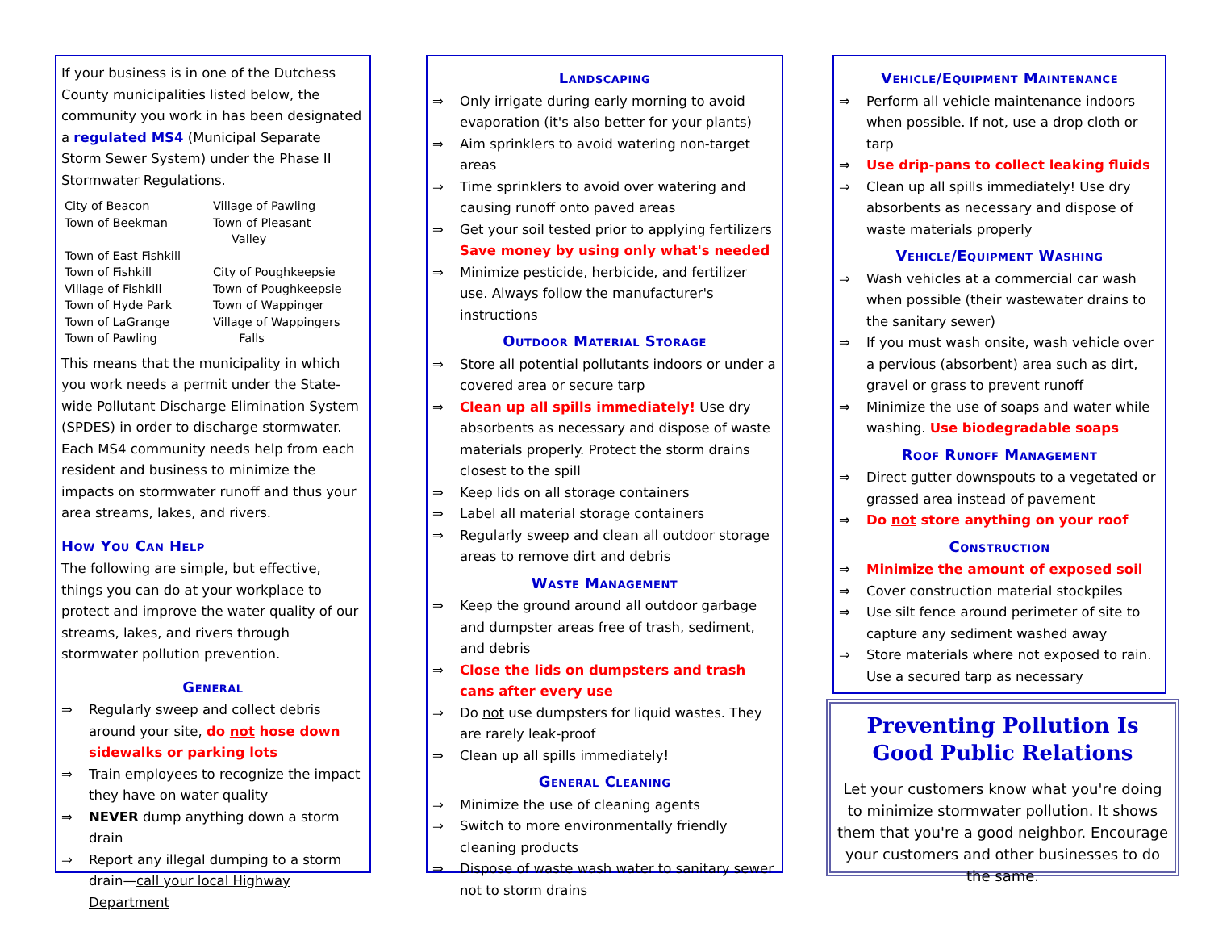If your business is in one of the Dutchess County municipalities listed below, the community you work in has been designated a regulated MS4 (Municipal Separate Storm Sewer System) under the Phase II Stormwater Regulations.
| City of Beacon | Village of Pawling |
| Town of Beekman | Town of Pleasant Valley |
| Town of East Fishkill | |
| Town of Fishkill | City of Poughkeepsie |
| Village of Fishkill | Town of Poughkeepsie |
| Town of Hyde Park | Town of Wappinger |
| Town of LaGrange | Village of Wappingers |
| Town of Pawling | Falls |
This means that the municipality in which you work needs a permit under the State-wide Pollutant Discharge Elimination System (SPDES) in order to discharge stormwater. Each MS4 community needs help from each resident and business to minimize the impacts on stormwater runoff and thus your area streams, lakes, and rivers.
How You Can Help
The following are simple, but effective, things you can do at your workplace to protect and improve the water quality of our streams, lakes, and rivers through stormwater pollution prevention.
General
⇒ Regularly sweep and collect debris around your site, do not hose down sidewalks or parking lots
⇒ Train employees to recognize the impact they have on water quality
⇒ NEVER dump anything down a storm drain
⇒ Report any illegal dumping to a storm drain—call your local Highway Department
Landscaping
⇒ Only irrigate during early morning to avoid evaporation (it's also better for your plants)
⇒ Aim sprinklers to avoid watering non-target areas
⇒ Time sprinklers to avoid over watering and causing runoff onto paved areas
⇒ Get your soil tested prior to applying fertilizers Save money by using only what's needed
⇒ Minimize pesticide, herbicide, and fertilizer use. Always follow the manufacturer's instructions
Outdoor Material Storage
⇒ Store all potential pollutants indoors or under a covered area or secure tarp
⇒ Clean up all spills immediately! Use dry absorbents as necessary and dispose of waste materials properly. Protect the storm drains closest to the spill
⇒ Keep lids on all storage containers
⇒ Label all material storage containers
⇒ Regularly sweep and clean all outdoor storage areas to remove dirt and debris
Waste Management
⇒ Keep the ground around all outdoor garbage and dumpster areas free of trash, sediment, and debris
⇒ Close the lids on dumpsters and trash cans after every use
⇒ Do not use dumpsters for liquid wastes. They are rarely leak-proof
⇒ Clean up all spills immediately!
General Cleaning
⇒ Minimize the use of cleaning agents
⇒ Switch to more environmentally friendly cleaning products
⇒ Dispose of waste wash water to sanitary sewer not to storm drains
Vehicle/Equipment Maintenance
⇒ Perform all vehicle maintenance indoors when possible. If not, use a drop cloth or tarp
⇒ Use drip-pans to collect leaking fluids
⇒ Clean up all spills immediately! Use dry absorbents as necessary and dispose of waste materials properly
Vehicle/Equipment Washing
⇒ Wash vehicles at a commercial car wash when possible (their wastewater drains to the sanitary sewer)
⇒ If you must wash onsite, wash vehicle over a pervious (absorbent) area such as dirt, gravel or grass to prevent runoff
⇒ Minimize the use of soaps and water while washing. Use biodegradable soaps
Roof Runoff Management
⇒ Direct gutter downspouts to a vegetated or grassed area instead of pavement
⇒ Do not store anything on your roof
Construction
⇒ Minimize the amount of exposed soil
⇒ Cover construction material stockpiles
⇒ Use silt fence around perimeter of site to capture any sediment washed away
⇒ Store materials where not exposed to rain. Use a secured tarp as necessary
Preventing Pollution Is Good Public Relations
Let your customers know what you're doing to minimize stormwater pollution. It shows them that you're a good neighbor. Encourage your customers and other businesses to do the same.